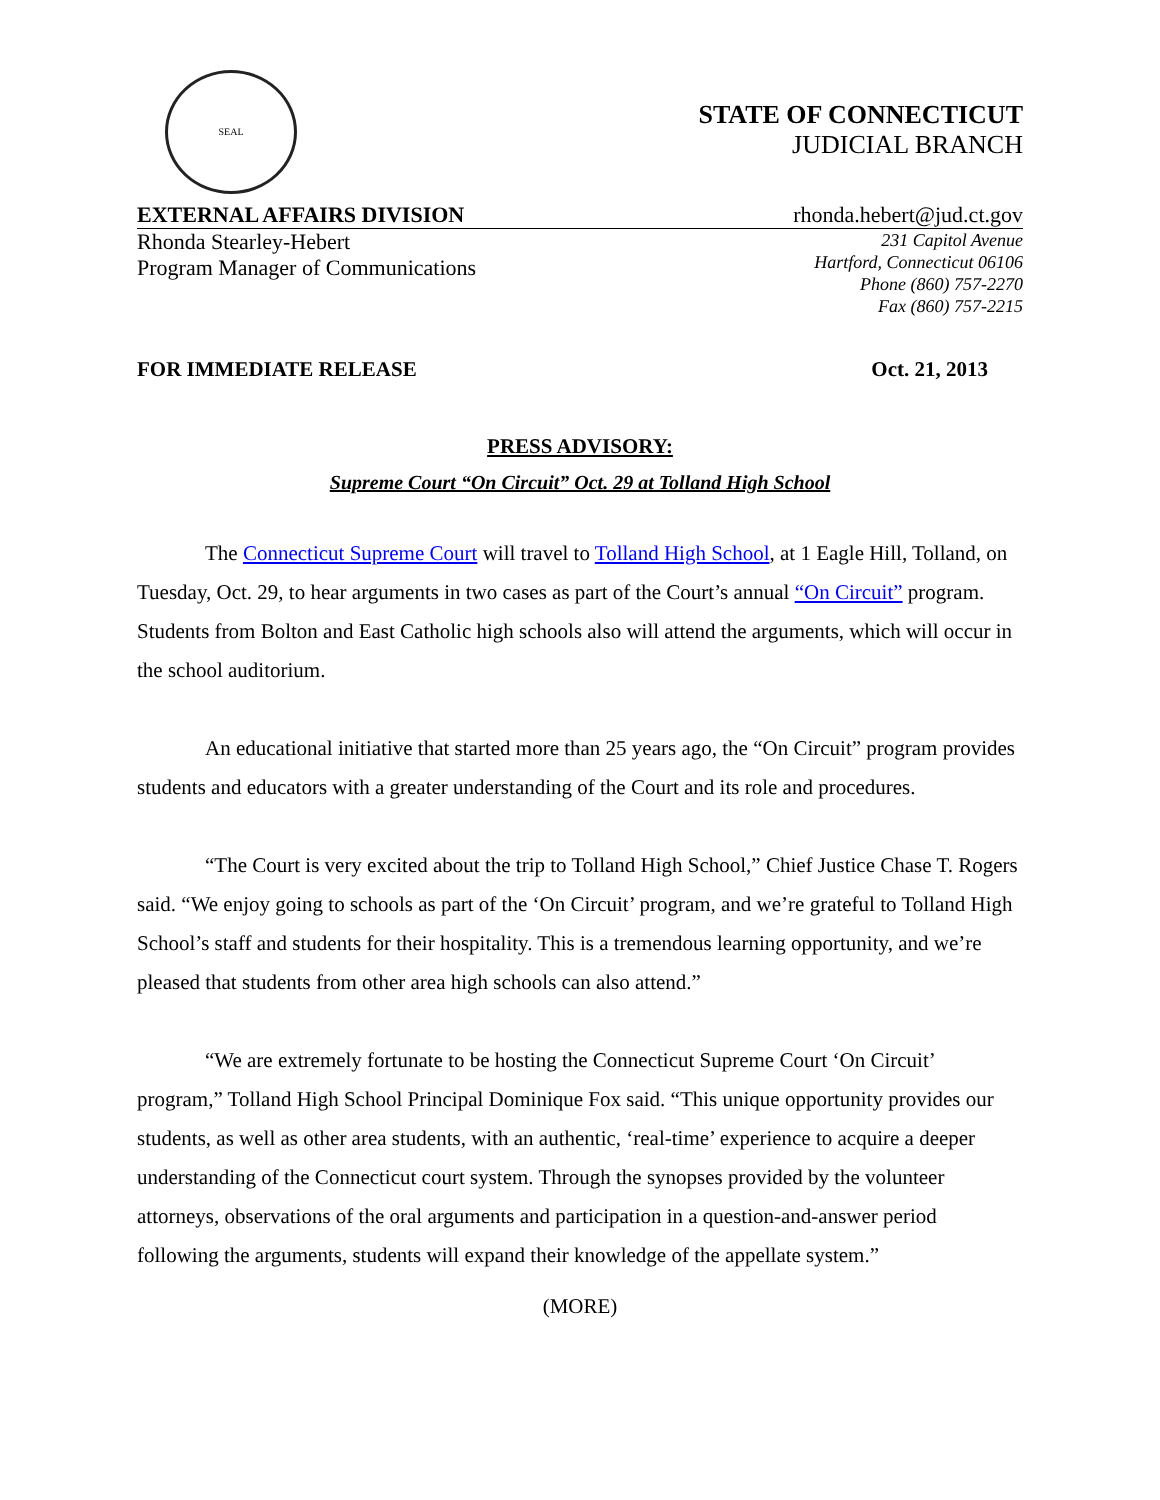SEAL
STATE OF CONNECTICUT
JUDICIAL BRANCH
EXTERNAL AFFAIRS DIVISION rhonda.hebert@jud.ct.gov
Rhonda Stearley-Hebert
Program Manager of Communications
231 Capitol Avenue
Hartford, Connecticut 06106
Phone (860) 757-2270
Fax (860) 757-2215
FOR IMMEDIATE RELEASE Oct. 21, 2013
PRESS ADVISORY:
Supreme Court “On Circuit” Oct. 29 at Tolland High School
The Connecticut Supreme Court will travel to Tolland High School, at 1 Eagle Hill, Tolland, on Tuesday, Oct. 29, to hear arguments in two cases as part of the Court’s annual “On Circuit” program. Students from Bolton and East Catholic high schools also will attend the arguments, which will occur in the school auditorium.
An educational initiative that started more than 25 years ago, the “On Circuit” program provides students and educators with a greater understanding of the Court and its role and procedures.
“The Court is very excited about the trip to Tolland High School,” Chief Justice Chase T. Rogers said. “We enjoy going to schools as part of the ‘On Circuit’ program, and we’re grateful to Tolland High School’s staff and students for their hospitality. This is a tremendous learning opportunity, and we’re pleased that students from other area high schools can also attend.”
“We are extremely fortunate to be hosting the Connecticut Supreme Court ‘On Circuit’ program,” Tolland High School Principal Dominique Fox said. “This unique opportunity provides our students, as well as other area students, with an authentic, ‘real-time’ experience to acquire a deeper understanding of the Connecticut court system. Through the synopses provided by the volunteer attorneys, observations of the oral arguments and participation in a question-and-answer period following the arguments, students will expand their knowledge of the appellate system.”
(MORE)